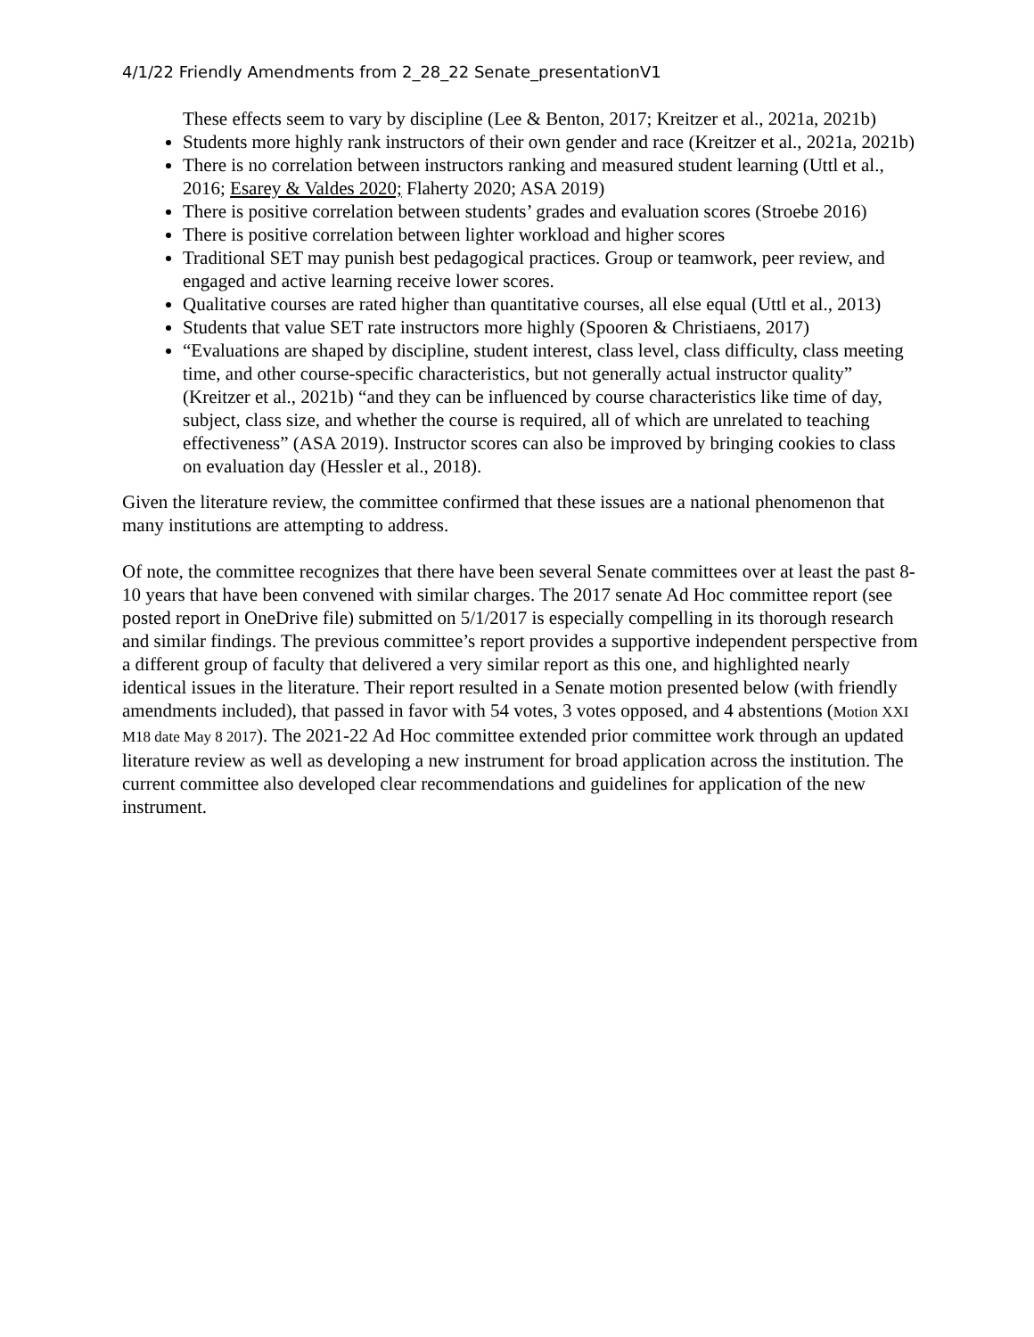4/1/22 Friendly Amendments from 2_28_22 Senate_presentationV1
These effects seem to vary by discipline (Lee & Benton, 2017; Kreitzer et al., 2021a, 2021b)
Students more highly rank instructors of their own gender and race (Kreitzer et al., 2021a, 2021b)
There is no correlation between instructors ranking and measured student learning (Uttl et al., 2016; Esarey & Valdes 2020; Flaherty 2020; ASA 2019)
There is positive correlation between students’ grades and evaluation scores (Stroebe 2016)
There is positive correlation between lighter workload and higher scores
Traditional SET may punish best pedagogical practices. Group or teamwork, peer review, and engaged and active learning receive lower scores.
Qualitative courses are rated higher than quantitative courses, all else equal (Uttl et al., 2013)
Students that value SET rate instructors more highly (Spooren & Christiaens, 2017)
“Evaluations are shaped by discipline, student interest, class level, class difficulty, class meeting time, and other course-specific characteristics, but not generally actual instructor quality” (Kreitzer et al., 2021b) “and they can be influenced by course characteristics like time of day, subject, class size, and whether the course is required, all of which are unrelated to teaching effectiveness” (ASA 2019). Instructor scores can also be improved by bringing cookies to class on evaluation day (Hessler et al., 2018).
Given the literature review, the committee confirmed that these issues are a national phenomenon that many institutions are attempting to address.
Of note, the committee recognizes that there have been several Senate committees over at least the past 8-10 years that have been convened with similar charges. The 2017 senate Ad Hoc committee report (see posted report in OneDrive file) submitted on 5/1/2017 is especially compelling in its thorough research and similar findings. The previous committee’s report provides a supportive independent perspective from a different group of faculty that delivered a very similar report as this one, and highlighted nearly identical issues in the literature. Their report resulted in a Senate motion presented below (with friendly amendments included), that passed in favor with 54 votes, 3 votes opposed, and 4 abstentions (Motion XXI M18 date May 8 2017). The 2021-22 Ad Hoc committee extended prior committee work through an updated literature review as well as developing a new instrument for broad application across the institution. The current committee also developed clear recommendations and guidelines for application of the new instrument.